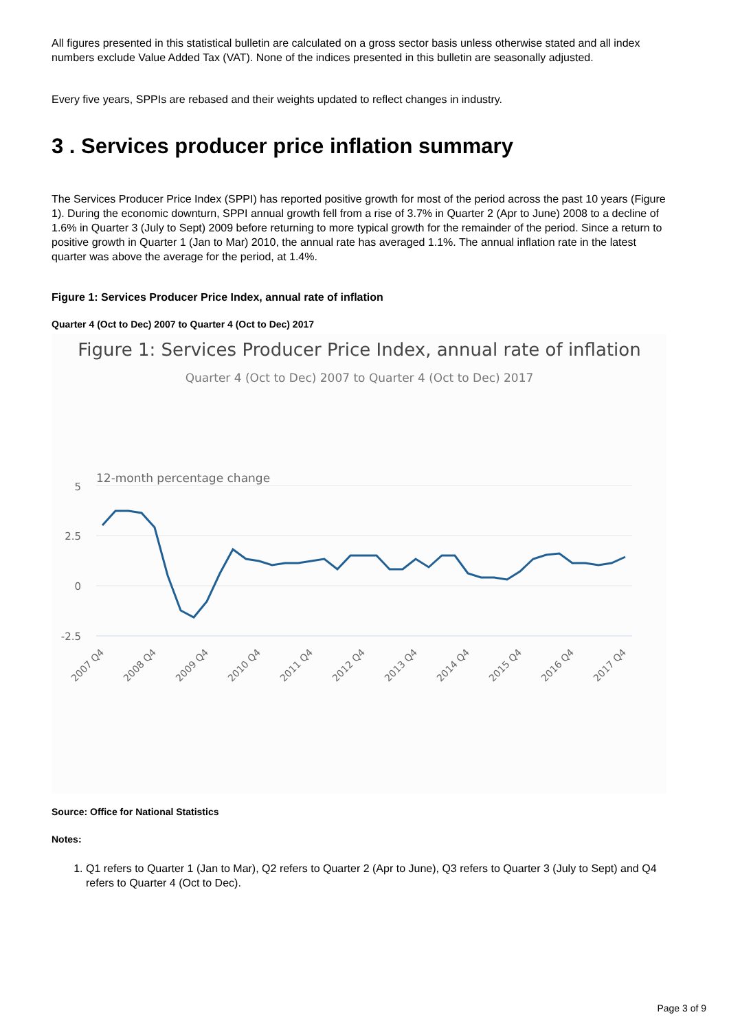All figures presented in this statistical bulletin are calculated on a gross sector basis unless otherwise stated and all index numbers exclude Value Added Tax (VAT). None of the indices presented in this bulletin are seasonally adjusted.
Every five years, SPPIs are rebased and their weights updated to reflect changes in industry.
3 . Services producer price inflation summary
The Services Producer Price Index (SPPI) has reported positive growth for most of the period across the past 10 years (Figure 1). During the economic downturn, SPPI annual growth fell from a rise of 3.7% in Quarter 2 (Apr to June) 2008 to a decline of 1.6% in Quarter 3 (July to Sept) 2009 before returning to more typical growth for the remainder of the period. Since a return to positive growth in Quarter 1 (Jan to Mar) 2010, the annual rate has averaged 1.1%. The annual inflation rate in the latest quarter was above the average for the period, at 1.4%.
Figure 1: Services Producer Price Index, annual rate of inflation
Quarter 4 (Oct to Dec) 2007 to Quarter 4 (Oct to Dec) 2017
Figure 1: Services Producer Price Index, annual rate of inflation
Quarter 4 (Oct to Dec) 2007 to Quarter 4 (Oct to Dec) 2017
12-month percentage change
5
2.5
0
-2.5
2007 Q4
2008 Q4
2009 Q4
2010 Q4
2011 Q4
2012 Q4
2013 Q4
2014 Q4
2015 Q4
2016 Q4
2017 Q4
Source: Office for National Statistics
Notes:
1. Q1 refers to Quarter 1 (Jan to Mar), Q2 refers to Quarter 2 (Apr to June), Q3 refers to Quarter 3 (July to Sept) and Q4 refers to Quarter 4 (Oct to Dec).
Page 3 of 9